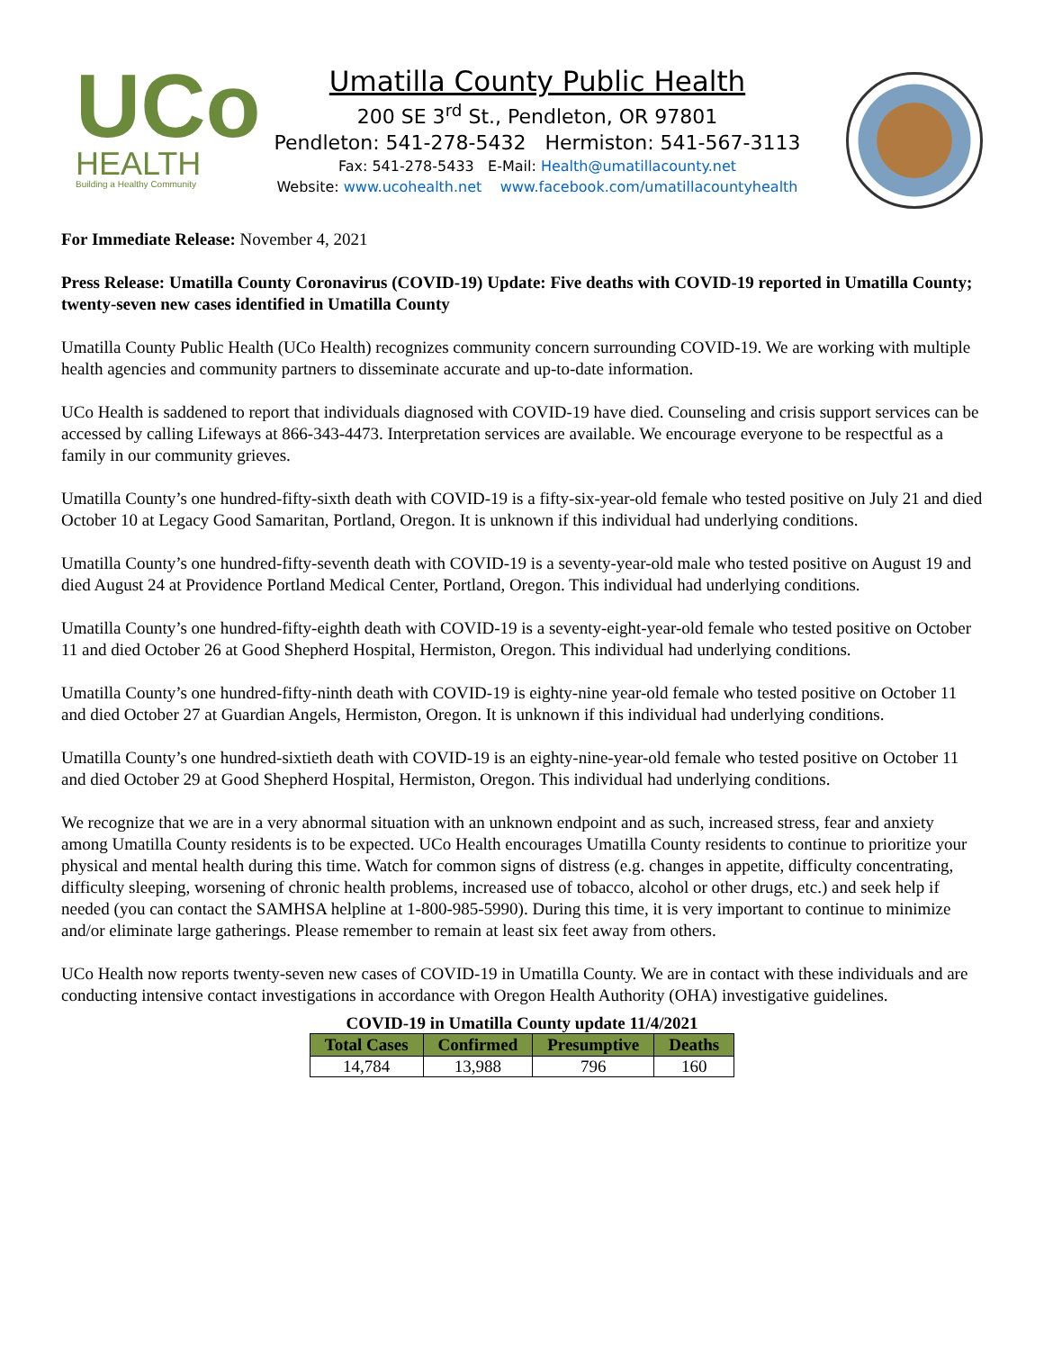UCo
HEALTH
Building a Healthy Community
Umatilla County Public Health
200 SE 3<sup>rd</sup> St., Pendleton, OR 97801
Pendleton: 541-278-5432 Hermiston: 541-567-3113
Fax: 541-278-5433 E-Mail: Health@umatillacounty.net
Website: www.ucohealth.net www.facebook.com/umatillacountyhealth
For Immediate Release: November 4, 2021
Press Release: Umatilla County Coronavirus (COVID-19) Update: Five deaths with COVID-19 reported in Umatilla County; twenty-seven new cases identified in Umatilla County
Umatilla County Public Health (UCo Health) recognizes community concern surrounding COVID-19. We are working with multiple health agencies and community partners to disseminate accurate and up-to-date information.
UCo Health is saddened to report that individuals diagnosed with COVID-19 have died. Counseling and crisis support services can be accessed by calling Lifeways at 866-343-4473. Interpretation services are available. We encourage everyone to be respectful as a family in our community grieves.
Umatilla County’s one hundred-fifty-sixth death with COVID-19 is a fifty-six-year-old female who tested positive on July 21 and died October 10 at Legacy Good Samaritan, Portland, Oregon. It is unknown if this individual had underlying conditions.
Umatilla County’s one hundred-fifty-seventh death with COVID-19 is a seventy-year-old male who tested positive on August 19 and died August 24 at Providence Portland Medical Center, Portland, Oregon. This individual had underlying conditions.
Umatilla County’s one hundred-fifty-eighth death with COVID-19 is a seventy-eight-year-old female who tested positive on October 11 and died October 26 at Good Shepherd Hospital, Hermiston, Oregon. This individual had underlying conditions.
Umatilla County’s one hundred-fifty-ninth death with COVID-19 is eighty-nine year-old female who tested positive on October 11 and died October 27 at Guardian Angels, Hermiston, Oregon. It is unknown if this individual had underlying conditions.
Umatilla County’s one hundred-sixtieth death with COVID-19 is an eighty-nine-year-old female who tested positive on October 11 and died October 29 at Good Shepherd Hospital, Hermiston, Oregon. This individual had underlying conditions.
We recognize that we are in a very abnormal situation with an unknown endpoint and as such, increased stress, fear and anxiety among Umatilla County residents is to be expected. UCo Health encourages Umatilla County residents to continue to prioritize your physical and mental health during this time. Watch for common signs of distress (e.g. changes in appetite, difficulty concentrating, difficulty sleeping, worsening of chronic health problems, increased use of tobacco, alcohol or other drugs, etc.) and seek help if needed (you can contact the SAMHSA helpline at 1-800-985-5990). During this time, it is very important to continue to minimize and/or eliminate large gatherings. Please remember to remain at least six feet away from others.
UCo Health now reports twenty-seven new cases of COVID-19 in Umatilla County. We are in contact with these individuals and are conducting intensive contact investigations in accordance with Oregon Health Authority (OHA) investigative guidelines.
COVID-19 in Umatilla County update 11/4/2021
| Total Cases | Confirmed | Presumptive | Deaths |
| --- | --- | --- | --- |
| 14,784 | 13,988 | 796 | 160 |